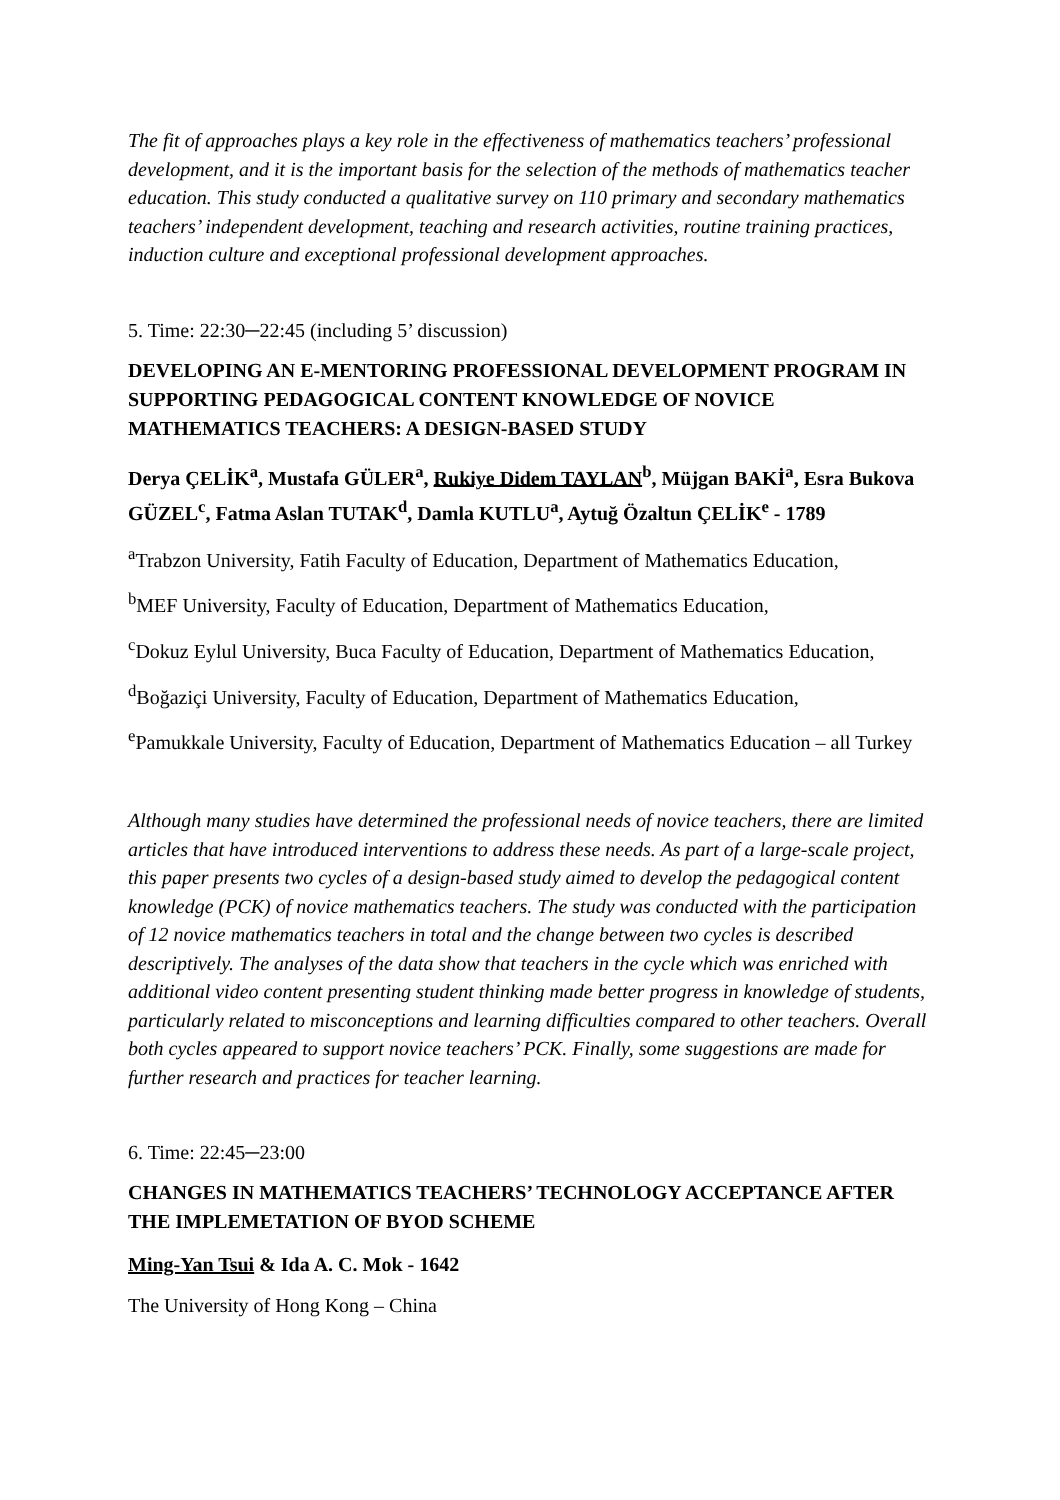The fit of approaches plays a key role in the effectiveness of mathematics teachers’ professional development, and it is the important basis for the selection of the methods of mathematics teacher education. This study conducted a qualitative survey on 110 primary and secondary mathematics teachers’ independent development, teaching and research activities, routine training practices, induction culture and exceptional professional development approaches.
5. Time: 22:30─22:45 (including 5’ discussion)
DEVELOPING AN E-MENTORING PROFESSIONAL DEVELOPMENT PROGRAM IN SUPPORTING PEDAGOGICAL CONTENT KNOWLEDGE OF NOVICE MATHEMATICS TEACHERS: A DESIGN-BASED STUDY
Derya ÇELİK<sup>a</sup>, Mustafa GÜLER<sup>a</sup>, Rukiye Didem TAYLAN<sup>b</sup>, Müjgan BAKİ<sup>a</sup>, Esra Bukova GÜZEL<sup>c</sup>, Fatma Aslan TUTAK<sup>d</sup>, Damla KUTLU<sup>a</sup>, Aytuğ Özaltun ÇELİK<sup>e</sup> - 1789
<sup>a</sup> Trabzon University, Fatih Faculty of Education, Department of Mathematics Education,
<sup>b</sup> MEF University, Faculty of Education, Department of Mathematics Education,
<sup>c</sup> Dokuz Eylul University, Buca Faculty of Education, Department of Mathematics Education,
<sup>d</sup> Boğaziçi University, Faculty of Education, Department of Mathematics Education,
<sup>e</sup> Pamukkale University, Faculty of Education, Department of Mathematics Education – all Turkey
Although many studies have determined the professional needs of novice teachers, there are limited articles that have introduced interventions to address these needs. As part of a large-scale project, this paper presents two cycles of a design-based study aimed to develop the pedagogical content knowledge (PCK) of novice mathematics teachers. The study was conducted with the participation of 12 novice mathematics teachers in total and the change between two cycles is described descriptively. The analyses of the data show that teachers in the cycle which was enriched with additional video content presenting student thinking made better progress in knowledge of students, particularly related to misconceptions and learning difficulties compared to other teachers. Overall both cycles appeared to support novice teachers’ PCK. Finally, some suggestions are made for further research and practices for teacher learning.
6. Time: 22:45─23:00
CHANGES IN MATHEMATICS TEACHERS’ TECHNOLOGY ACCEPTANCE AFTER THE IMPLEMETATION OF BYOD SCHEME
Ming-Yan Tsui & Ida A. C. Mok - 1642
The University of Hong Kong – China